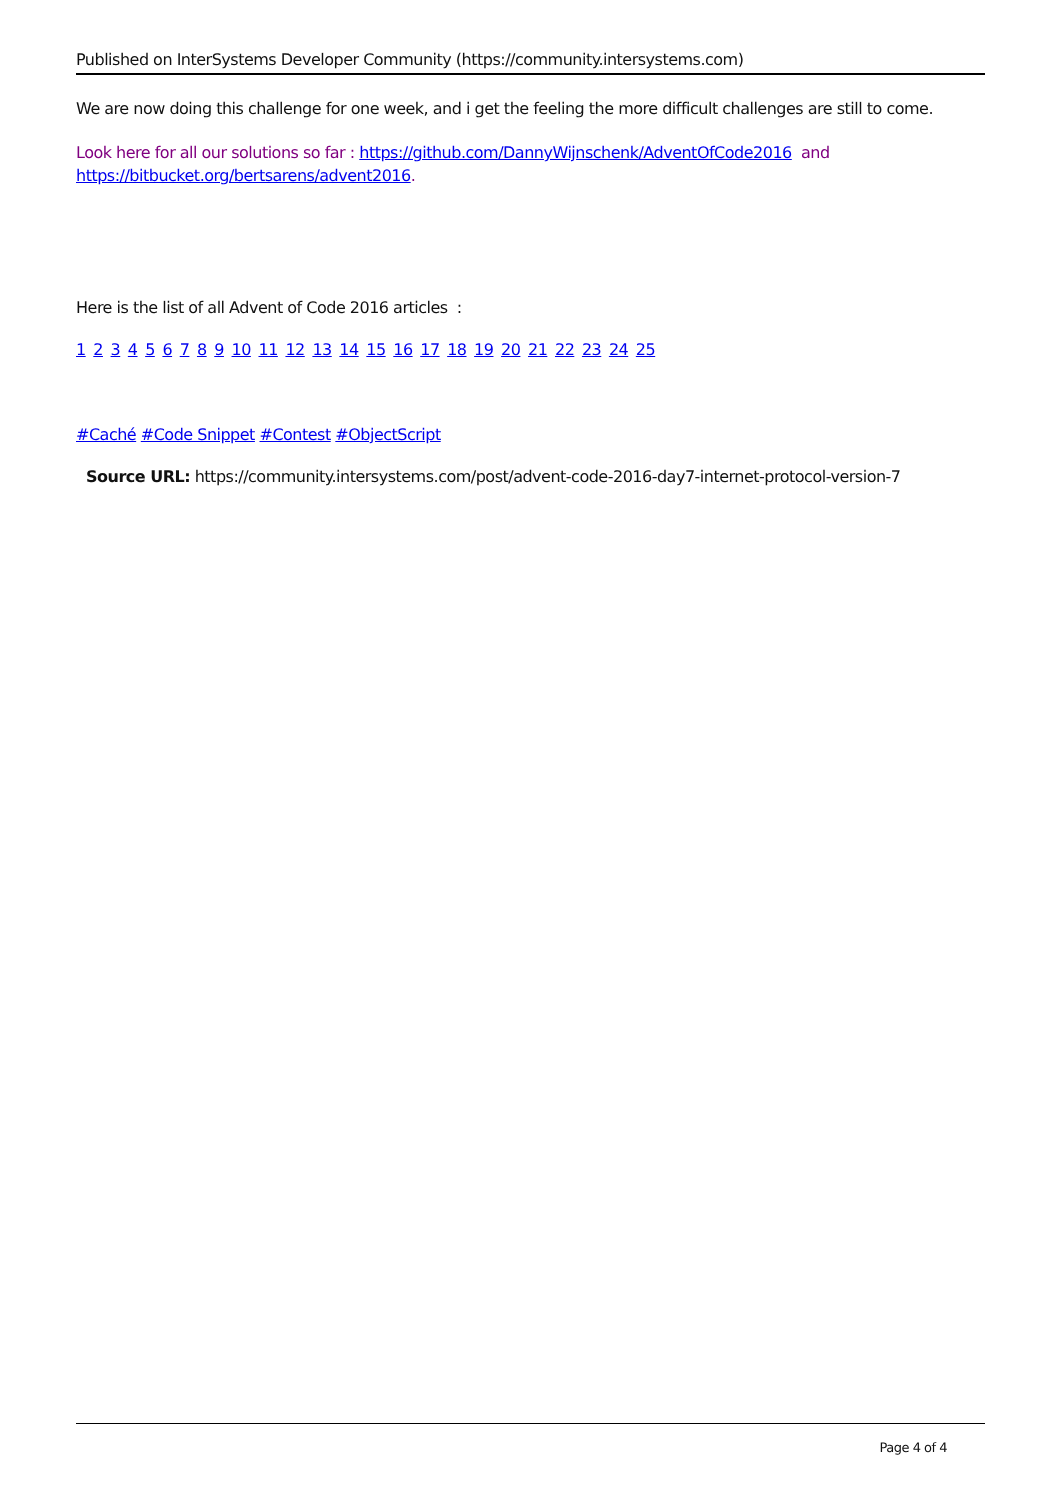Published on InterSystems Developer Community (https://community.intersystems.com)
We are now doing this challenge for one week, and i get the feeling the more difficult challenges are still to come.
Look here for all our solutions so far : https://github.com/DannyWijnschenk/AdventOfCode2016 and https://bitbucket.org/bertsarens/advent2016.
Here is the list of all Advent of Code 2016 articles :
1 2 3 4 5 6 7 8 9 10 11 12 13 14 15 16 17 18 19 20 21 22 23 24 25
#Caché #Code Snippet #Contest #ObjectScript
Source URL: https://community.intersystems.com/post/advent-code-2016-day7-internet-protocol-version-7
Page 4 of 4